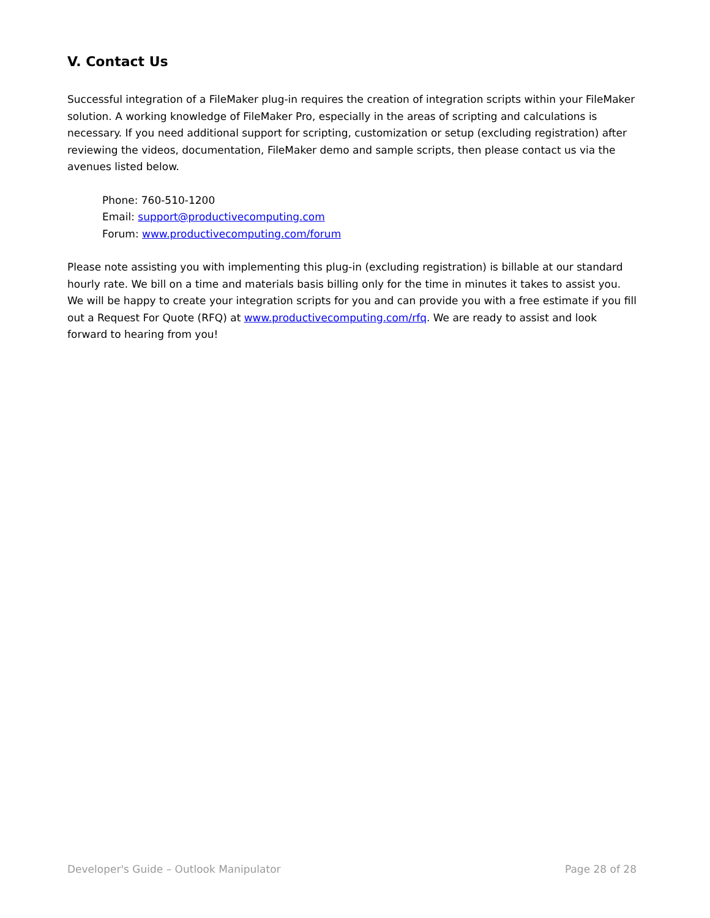V. Contact Us
Successful integration of a FileMaker plug-in requires the creation of integration scripts within your FileMaker solution. A working knowledge of FileMaker Pro, especially in the areas of scripting and calculations is necessary. If you need additional support for scripting, customization or setup (excluding registration) after reviewing the videos, documentation, FileMaker demo and sample scripts, then please contact us via the avenues listed below.
Phone: 760-510-1200
Email: support@productivecomputing.com
Forum: www.productivecomputing.com/forum
Please note assisting you with implementing this plug-in (excluding registration) is billable at our standard hourly rate. We bill on a time and materials basis billing only for the time in minutes it takes to assist you. We will be happy to create your integration scripts for you and can provide you with a free estimate if you fill out a Request For Quote (RFQ) at www.productivecomputing.com/rfq. We are ready to assist and look forward to hearing from you!
Developer's Guide – Outlook Manipulator Page 28 of 28